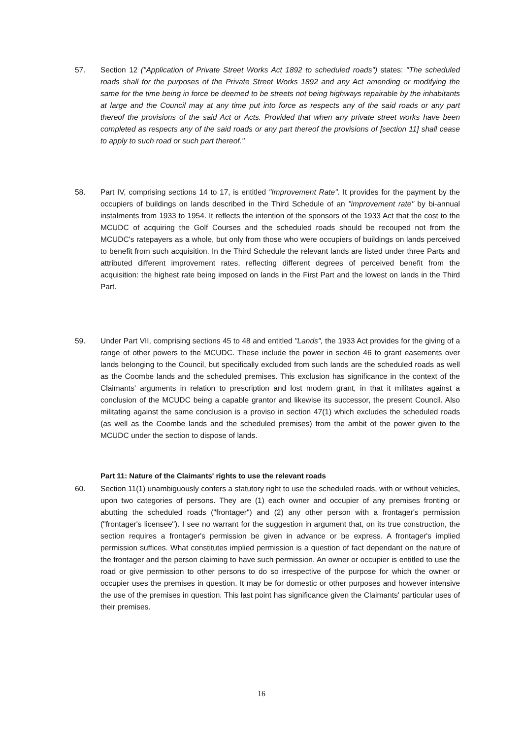57. Section 12 ("Application of Private Street Works Act 1892 to scheduled roads") states: "The scheduled roads shall for the purposes of the Private Street Works 1892 and any Act amending or modifying the same for the time being in force be deemed to be streets not being highways repairable by the inhabitants at large and the Council may at any time put into force as respects any of the said roads or any part thereof the provisions of the said Act or Acts. Provided that when any private street works have been completed as respects any of the said roads or any part thereof the provisions of [section 11] shall cease to apply to such road or such part thereof."
58. Part IV, comprising sections 14 to 17, is entitled "Improvement Rate". It provides for the payment by the occupiers of buildings on lands described in the Third Schedule of an "improvement rate" by bi-annual instalments from 1933 to 1954. It reflects the intention of the sponsors of the 1933 Act that the cost to the MCUDC of acquiring the Golf Courses and the scheduled roads should be recouped not from the MCUDC's ratepayers as a whole, but only from those who were occupiers of buildings on lands perceived to benefit from such acquisition. In the Third Schedule the relevant lands are listed under three Parts and attributed different improvement rates, reflecting different degrees of perceived benefit from the acquisition: the highest rate being imposed on lands in the First Part and the lowest on lands in the Third Part.
59. Under Part VII, comprising sections 45 to 48 and entitled "Lands", the 1933 Act provides for the giving of a range of other powers to the MCUDC. These include the power in section 46 to grant easements over lands belonging to the Council, but specifically excluded from such lands are the scheduled roads as well as the Coombe lands and the scheduled premises. This exclusion has significance in the context of the Claimants' arguments in relation to prescription and lost modern grant, in that it militates against a conclusion of the MCUDC being a capable grantor and likewise its successor, the present Council. Also militating against the same conclusion is a proviso in section 47(1) which excludes the scheduled roads (as well as the Coombe lands and the scheduled premises) from the ambit of the power given to the MCUDC under the section to dispose of lands.
Part 11: Nature of the Claimants' rights to use the relevant roads
60. Section 11(1) unambiguously confers a statutory right to use the scheduled roads, with or without vehicles, upon two categories of persons. They are (1) each owner and occupier of any premises fronting or abutting the scheduled roads ("frontager") and (2) any other person with a frontager's permission ("frontager's licensee"). I see no warrant for the suggestion in argument that, on its true construction, the section requires a frontager's permission be given in advance or be express. A frontager's implied permission suffices. What constitutes implied permission is a question of fact dependant on the nature of the frontager and the person claiming to have such permission. An owner or occupier is entitled to use the road or give permission to other persons to do so irrespective of the purpose for which the owner or occupier uses the premises in question. It may be for domestic or other purposes and however intensive the use of the premises in question. This last point has significance given the Claimants' particular uses of their premises.
16